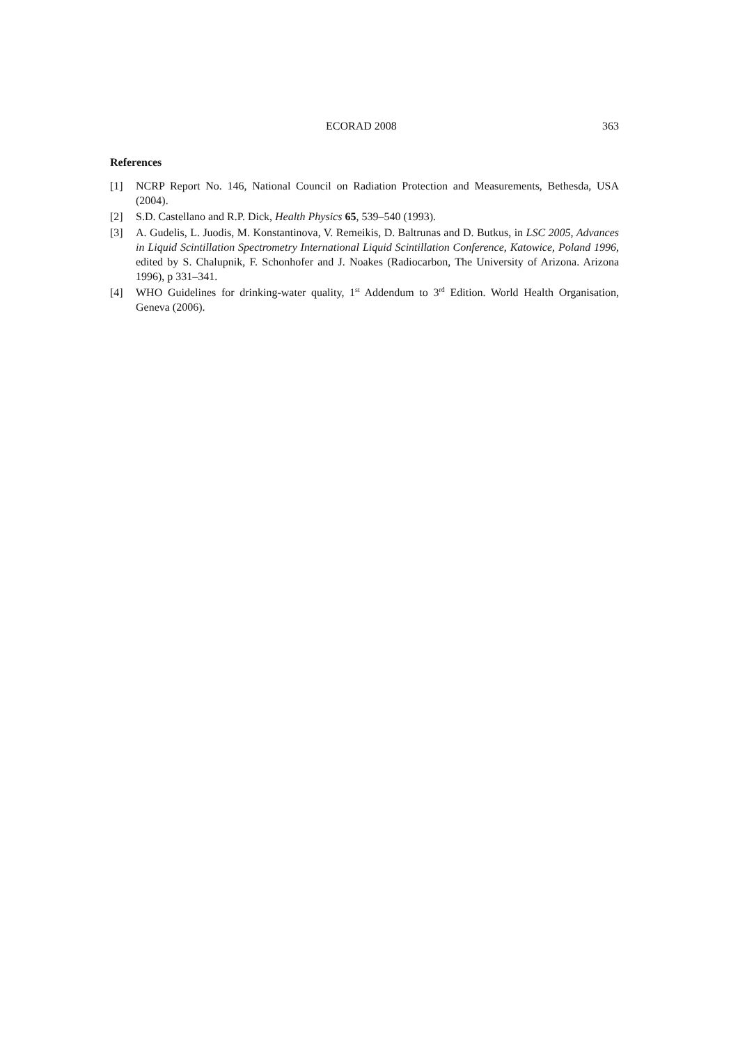ECORAD 2008 363
References
[1] NCRP Report No. 146, National Council on Radiation Protection and Measurements, Bethesda, USA (2004).
[2] S.D. Castellano and R.P. Dick, Health Physics 65, 539–540 (1993).
[3] A. Gudelis, L. Juodis, M. Konstantinova, V. Remeikis, D. Baltrunas and D. Butkus, in LSC 2005, Advances in Liquid Scintillation Spectrometry International Liquid Scintillation Conference, Katowice, Poland 1996, edited by S. Chalupnik, F. Schonhofer and J. Noakes (Radiocarbon, The University of Arizona. Arizona 1996), p 331–341.
[4] WHO Guidelines for drinking-water quality, 1<sup>st</sup> Addendum to 3<sup>rd</sup> Edition. World Health Organisation, Geneva (2006).